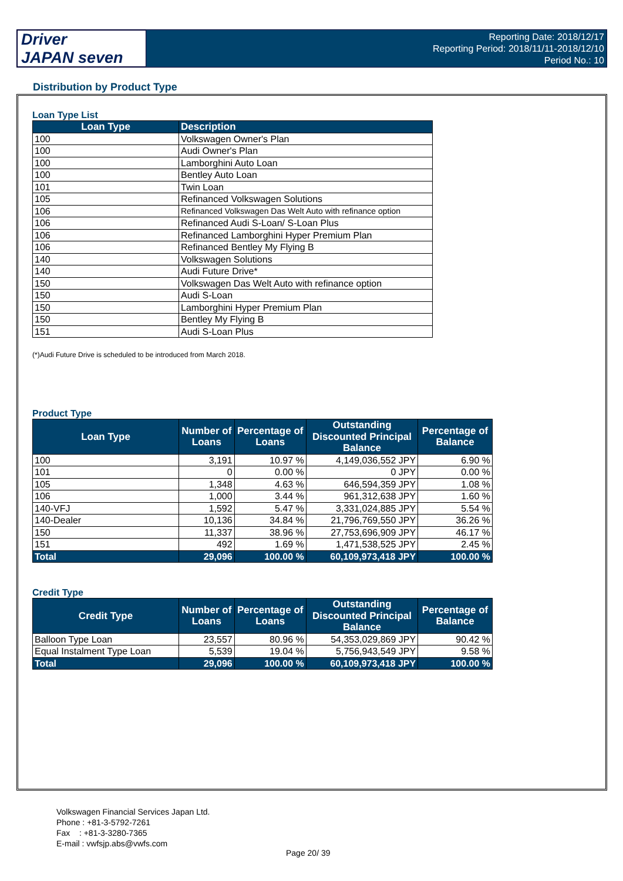Driver
JAPAN seven
Reporting Date: 2018/12/17
Reporting Period: 2018/11/11-2018/12/10
Period No.: 10
Distribution by Product Type
Loan Type List
| Loan Type | Description |
| --- | --- |
| 100 | Volkswagen Owner's Plan |
| 100 | Audi Owner's Plan |
| 100 | Lamborghini Auto Loan |
| 100 | Bentley Auto Loan |
| 101 | Twin Loan |
| 105 | Refinanced Volkswagen Solutions |
| 106 | Refinanced Volkswagen Das Welt Auto with refinance option |
| 106 | Refinanced Audi S-Loan/ S-Loan Plus |
| 106 | Refinanced Lamborghini Hyper Premium Plan |
| 106 | Refinanced Bentley My Flying B |
| 140 | Volkswagen Solutions |
| 140 | Audi Future Drive* |
| 150 | Volkswagen Das Welt Auto with refinance option |
| 150 | Audi S-Loan |
| 150 | Lamborghini Hyper Premium Plan |
| 150 | Bentley My Flying B |
| 151 | Audi S-Loan Plus |
(*)Audi Future Drive is scheduled to be introduced from March 2018.
Product Type
| Loan Type | Number of Loans | Percentage of Loans | Outstanding Discounted Principal Balance | Percentage of Balance |
| --- | --- | --- | --- | --- |
| 100 | 3,191 | 10.97 % | 4,149,036,552 JPY | 6.90 % |
| 101 | 0 | 0.00 % | 0 JPY | 0.00 % |
| 105 | 1,348 | 4.63 % | 646,594,359 JPY | 1.08 % |
| 106 | 1,000 | 3.44 % | 961,312,638 JPY | 1.60 % |
| 140-VFJ | 1,592 | 5.47 % | 3,331,024,885 JPY | 5.54 % |
| 140-Dealer | 10,136 | 34.84 % | 21,796,769,550 JPY | 36.26 % |
| 150 | 11,337 | 38.96 % | 27,753,696,909 JPY | 46.17 % |
| 151 | 492 | 1.69 % | 1,471,538,525 JPY | 2.45 % |
| Total | 29,096 | 100.00 % | 60,109,973,418 JPY | 100.00 % |
Credit Type
| Credit Type | Number of Loans | Percentage of Loans | Outstanding Discounted Principal Balance | Percentage of Balance |
| --- | --- | --- | --- | --- |
| Balloon Type Loan | 23,557 | 80.96 % | 54,353,029,869 JPY | 90.42 % |
| Equal Instalment Type Loan | 5,539 | 19.04 % | 5,756,943,549 JPY | 9.58 % |
| Total | 29,096 | 100.00 % | 60,109,973,418 JPY | 100.00 % |
Volkswagen Financial Services Japan Ltd.
Phone : +81-3-5792-7261
Fax : +81-3-3280-7365
E-mail : vwfsjp.abs@vwfs.com
Page 20/ 39